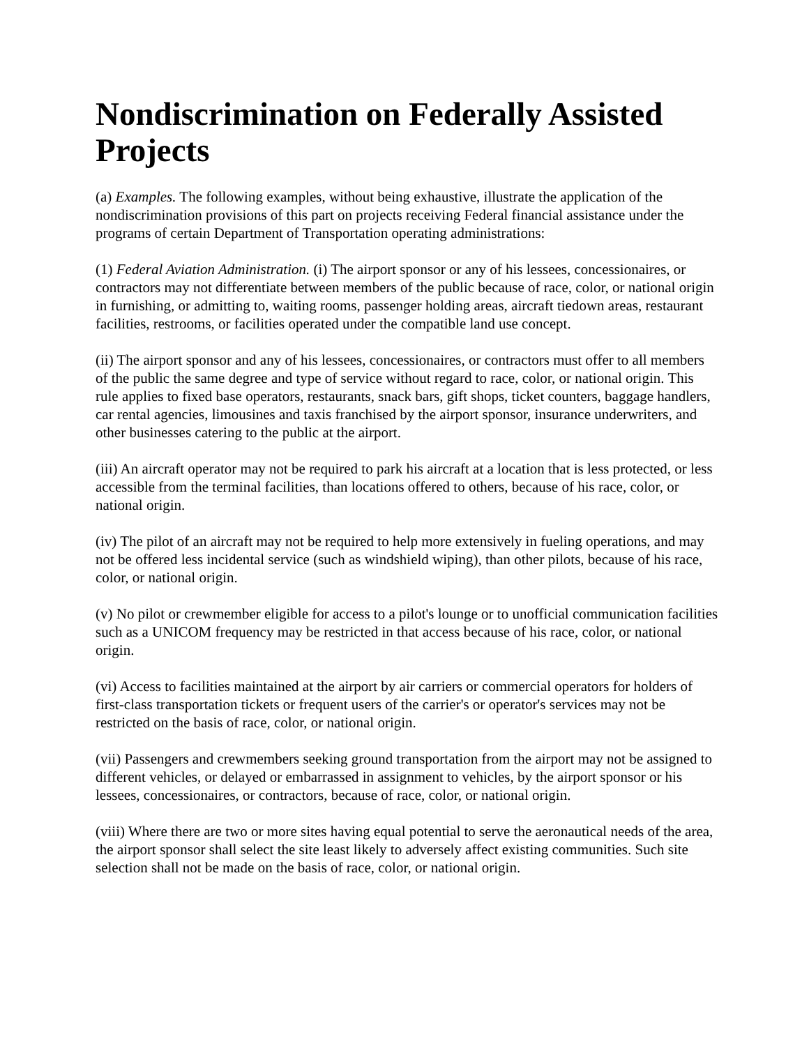Nondiscrimination on Federally Assisted Projects
(a) Examples. The following examples, without being exhaustive, illustrate the application of the nondiscrimination provisions of this part on projects receiving Federal financial assistance under the programs of certain Department of Transportation operating administrations:
(1) Federal Aviation Administration. (i) The airport sponsor or any of his lessees, concessionaires, or contractors may not differentiate between members of the public because of race, color, or national origin in furnishing, or admitting to, waiting rooms, passenger holding areas, aircraft tiedown areas, restaurant facilities, restrooms, or facilities operated under the compatible land use concept.
(ii) The airport sponsor and any of his lessees, concessionaires, or contractors must offer to all members of the public the same degree and type of service without regard to race, color, or national origin. This rule applies to fixed base operators, restaurants, snack bars, gift shops, ticket counters, baggage handlers, car rental agencies, limousines and taxis franchised by the airport sponsor, insurance underwriters, and other businesses catering to the public at the airport.
(iii) An aircraft operator may not be required to park his aircraft at a location that is less protected, or less accessible from the terminal facilities, than locations offered to others, because of his race, color, or national origin.
(iv) The pilot of an aircraft may not be required to help more extensively in fueling operations, and may not be offered less incidental service (such as windshield wiping), than other pilots, because of his race, color, or national origin.
(v) No pilot or crewmember eligible for access to a pilot's lounge or to unofficial communication facilities such as a UNICOM frequency may be restricted in that access because of his race, color, or national origin.
(vi) Access to facilities maintained at the airport by air carriers or commercial operators for holders of first-class transportation tickets or frequent users of the carrier's or operator's services may not be restricted on the basis of race, color, or national origin.
(vii) Passengers and crewmembers seeking ground transportation from the airport may not be assigned to different vehicles, or delayed or embarrassed in assignment to vehicles, by the airport sponsor or his lessees, concessionaires, or contractors, because of race, color, or national origin.
(viii) Where there are two or more sites having equal potential to serve the aeronautical needs of the area, the airport sponsor shall select the site least likely to adversely affect existing communities. Such site selection shall not be made on the basis of race, color, or national origin.